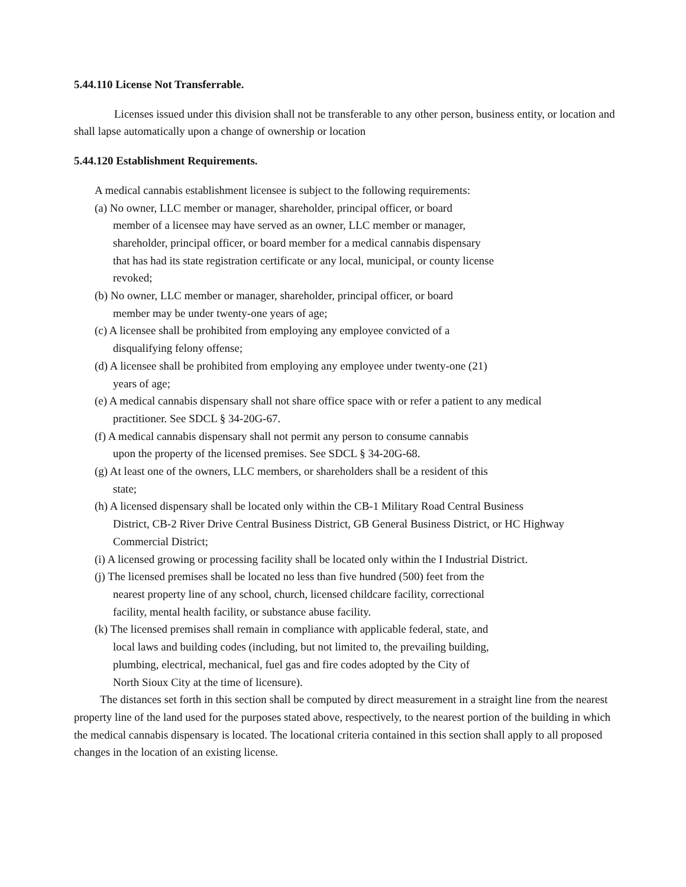5.44.110 License Not Transferrable.
Licenses issued under this division shall not be transferable to any other person, business entity, or location and shall lapse automatically upon a change of ownership or location
5.44.120 Establishment Requirements.
A medical cannabis establishment licensee is subject to the following requirements:
(a) No owner, LLC member or manager, shareholder, principal officer, or board
member of a licensee may have served as an owner, LLC member or manager,
shareholder, principal officer, or board member for a medical cannabis dispensary
that has had its state registration certificate or any local, municipal, or county license
revoked;
(b) No owner, LLC member or manager, shareholder, principal officer, or board
member may be under twenty-one years of age;
(c) A licensee shall be prohibited from employing any employee convicted of a
disqualifying felony offense;
(d) A licensee shall be prohibited from employing any employee under twenty-one (21)
years of age;
(e) A medical cannabis dispensary shall not share office space with or refer a patient to any medical
practitioner. See SDCL § 34-20G-67.
(f) A medical cannabis dispensary shall not permit any person to consume cannabis
upon the property of the licensed premises. See SDCL § 34-20G-68.
(g) At least one of the owners, LLC members, or shareholders shall be a resident of this
state;
(h) A licensed dispensary shall be located only within the CB-1 Military Road Central Business
District, CB-2 River Drive Central Business District, GB General Business District, or HC Highway
Commercial District;
(i) A licensed growing or processing facility shall be located only within the I Industrial District.
(j) The licensed premises shall be located no less than five hundred (500) feet from the
nearest property line of any school, church, licensed childcare facility, correctional
facility, mental health facility, or substance abuse facility.
(k) The licensed premises shall remain in compliance with applicable federal, state, and
local laws and building codes (including, but not limited to, the prevailing building,
plumbing, electrical, mechanical, fuel gas and fire codes adopted by the City of
North Sioux City at the time of licensure).
The distances set forth in this section shall be computed by direct measurement in a straight line from the nearest property line of the land used for the purposes stated above, respectively, to the nearest portion of the building in which the medical cannabis dispensary is located. The locational criteria contained in this section shall apply to all proposed changes in the location of an existing license.